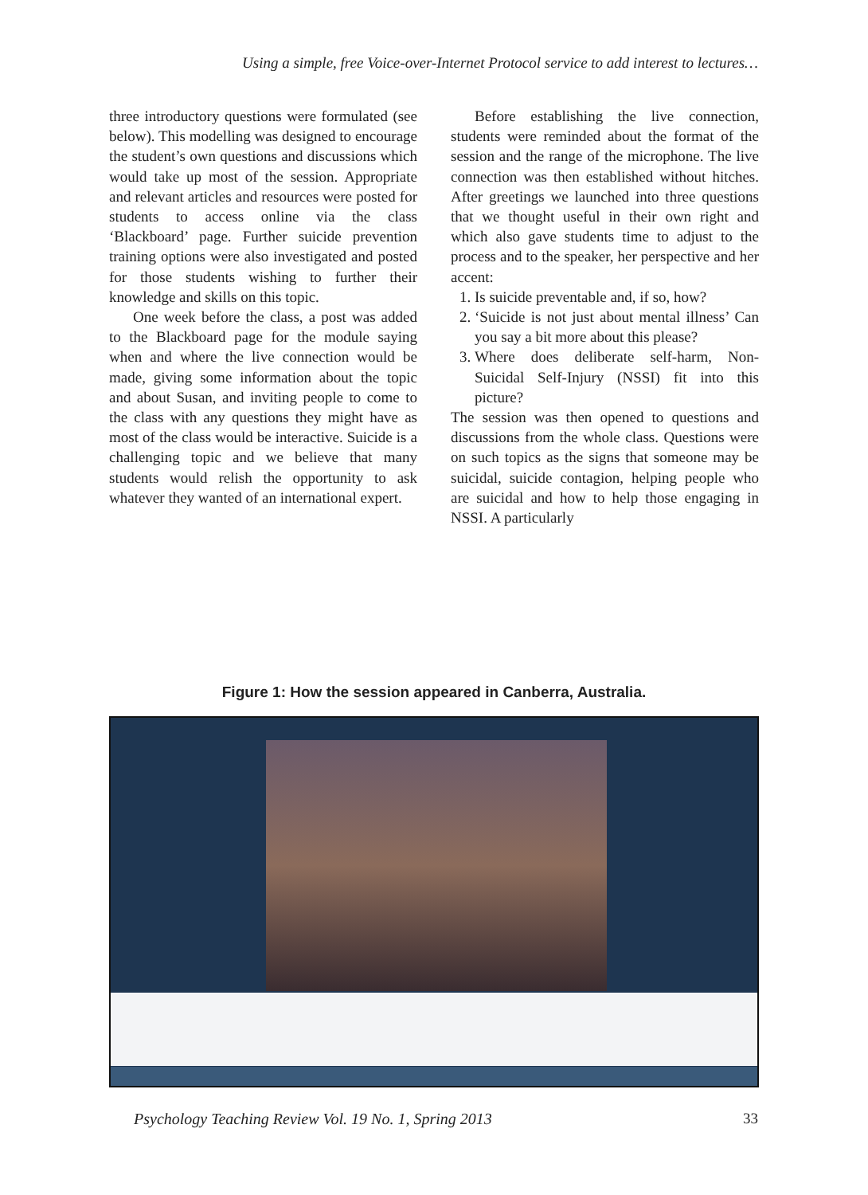Using a simple, free Voice-over-Internet Protocol service to add interest to lectures…
three introductory questions were formulated (see below). This modelling was designed to encourage the student’s own questions and discussions which would take up most of the session. Appropriate and relevant articles and resources were posted for students to access online via the class ‘Blackboard’ page. Further suicide prevention training options were also investigated and posted for those students wishing to further their knowledge and skills on this topic.
One week before the class, a post was added to the Blackboard page for the module saying when and where the live connection would be made, giving some information about the topic and about Susan, and inviting people to come to the class with any questions they might have as most of the class would be interactive. Suicide is a challenging topic and we believe that many students would relish the opportunity to ask whatever they wanted of an international expert.
Before establishing the live connection, students were reminded about the format of the session and the range of the microphone. The live connection was then established without hitches. After greetings we launched into three questions that we thought useful in their own right and which also gave students time to adjust to the process and to the speaker, her perspective and her accent:
1. Is suicide preventable and, if so, how?
2. ‘Suicide is not just about mental illness’ Can you say a bit more about this please?
3. Where does deliberate self-harm, Non-Suicidal Self-Injury (NSSI) fit into this picture?
The session was then opened to questions and discussions from the whole class. Questions were on such topics as the signs that someone may be suicidal, suicide contagion, helping people who are suicidal and how to help those engaging in NSSI. A particularly
Figure 1: How the session appeared in Canberra, Australia.
Psychology Teaching Review Vol. 19 No. 1, Spring 2013
33